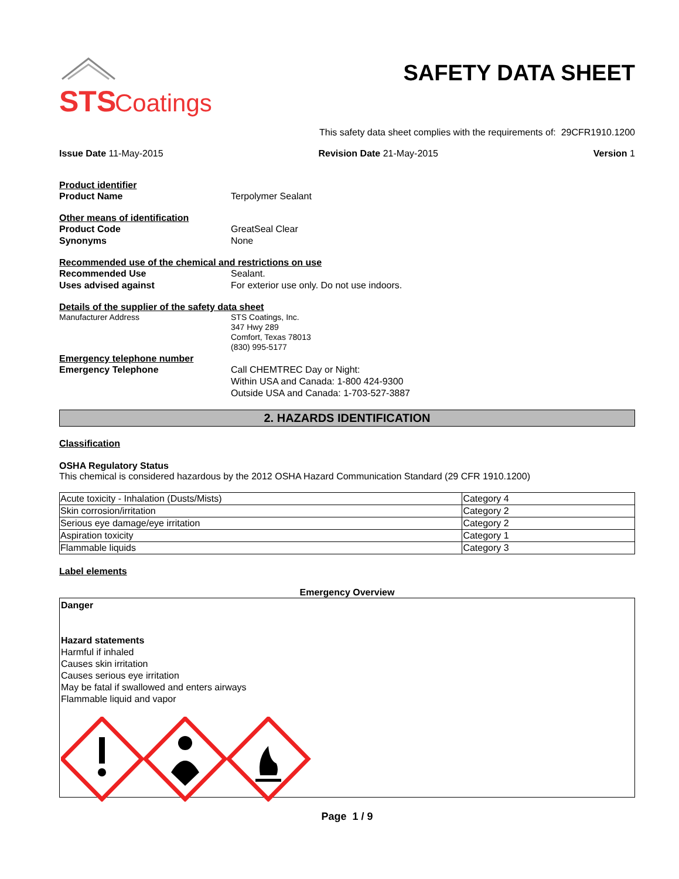STS
Coatings
SAFETY DATA SHEET
This safety data sheet complies with the requirements of: 29CFR1910.1200
Issue Date 11-May-2015 Revision Date 21-May-2015 Version 1
Product identifier
Product Name Terpolymer Sealant
Other means of identification
Product Code GreatSeal Clear
Synonyms None
Recommended use of the chemical and restrictions on use
Recommended Use Sealant.
Uses advised against For exterior use only. Do not use indoors.
Details of the supplier of the safety data sheet
Manufacturer Address STS Coatings, Inc.
347 Hwy 289
Comfort, Texas 78013
(830) 995-5177
Emergency telephone number
Emergency Telephone Call CHEMTREC Day or Night:
Within USA and Canada: 1-800 424-9300
Outside USA and Canada: 1-703-527-3887
2. HAZARDS IDENTIFICATION
Classification
OSHA Regulatory Status
This chemical is considered hazardous by the 2012 OSHA Hazard Communication Standard (29 CFR 1910.1200)
| Acute toxicity - Inhalation (Dusts/Mists) | Category 4 |
| Skin corrosion/irritation | Category 2 |
| Serious eye damage/eye irritation | Category 2 |
| Aspiration toxicity | Category 1 |
| Flammable liquids | Category 3 |
Label elements
Emergency Overview
Danger
Hazard statements
Harmful if inhaled
Causes skin irritation
Causes serious eye irritation
May be fatal if swallowed and enters airways
Flammable liquid and vapor
Page 1 / 9